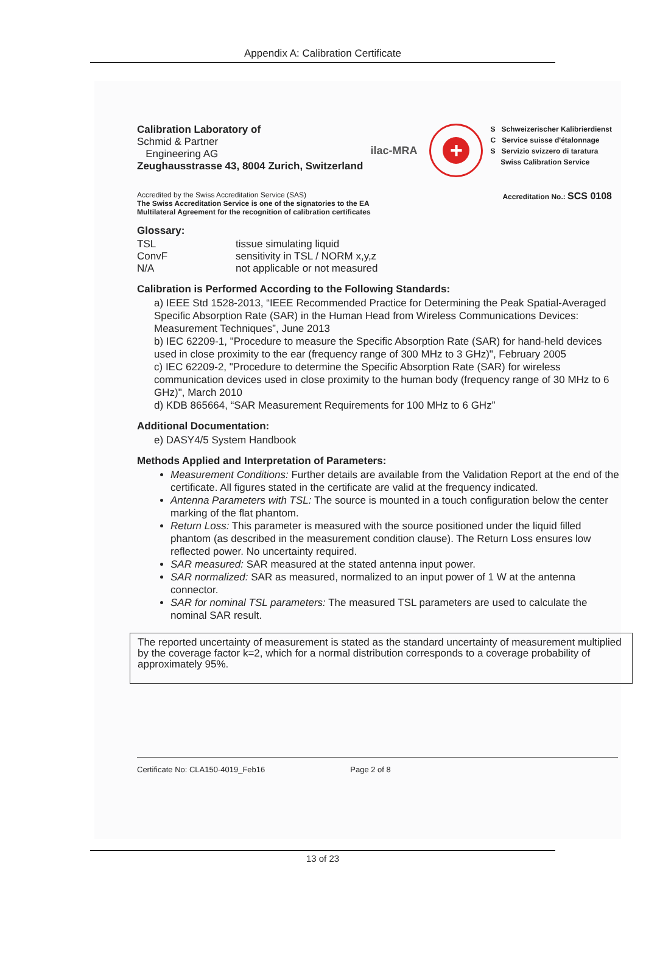Appendix A: Calibration Certificate
Calibration Laboratory of
Schmid & Partner
Engineering AG
Zeughausstrasse 43, 8004 Zurich, Switzerland
ilac-MRA
+
S Schweizerischer Kalibrierdienst
C Service suisse d'étalonnage
S Servizio svizzero di taratura
Swiss Calibration Service
Accredited by the Swiss Accreditation Service (SAS)
The Swiss Accreditation Service is one of the signatories to the EA
Multilateral Agreement for the recognition of calibration certificates
Accreditation No.: SCS 0108
Glossary:
| TSL | tissue simulating liquid |
| ConvF | sensitivity in TSL / NORM x,y,z |
| N/A | not applicable or not measured |
Calibration is Performed According to the Following Standards:
a) IEEE Std 1528-2013, “IEEE Recommended Practice for Determining the Peak Spatial-Averaged Specific Absorption Rate (SAR) in the Human Head from Wireless Communications Devices: Measurement Techniques”, June 2013
b) IEC 62209-1, "Procedure to measure the Specific Absorption Rate (SAR) for hand-held devices used in close proximity to the ear (frequency range of 300 MHz to 3 GHz)", February 2005
c) IEC 62209-2, "Procedure to determine the Specific Absorption Rate (SAR) for wireless communication devices used in close proximity to the human body (frequency range of 30 MHz to 6 GHz)", March 2010
d) KDB 865664, “SAR Measurement Requirements for 100 MHz to 6 GHz”
Additional Documentation:
e) DASY4/5 System Handbook
Methods Applied and Interpretation of Parameters:
Measurement Conditions: Further details are available from the Validation Report at the end of the certificate. All figures stated in the certificate are valid at the frequency indicated.
Antenna Parameters with TSL: The source is mounted in a touch configuration below the center marking of the flat phantom.
Return Loss: This parameter is measured with the source positioned under the liquid filled phantom (as described in the measurement condition clause). The Return Loss ensures low reflected power. No uncertainty required.
SAR measured: SAR measured at the stated antenna input power.
SAR normalized: SAR as measured, normalized to an input power of 1 W at the antenna connector.
SAR for nominal TSL parameters: The measured TSL parameters are used to calculate the nominal SAR result.
The reported uncertainty of measurement is stated as the standard uncertainty of measurement multiplied by the coverage factor k=2, which for a normal distribution corresponds to a coverage probability of approximately 95%.
Certificate No: CLA150-4019_Feb16 Page 2 of 8
13 of 23